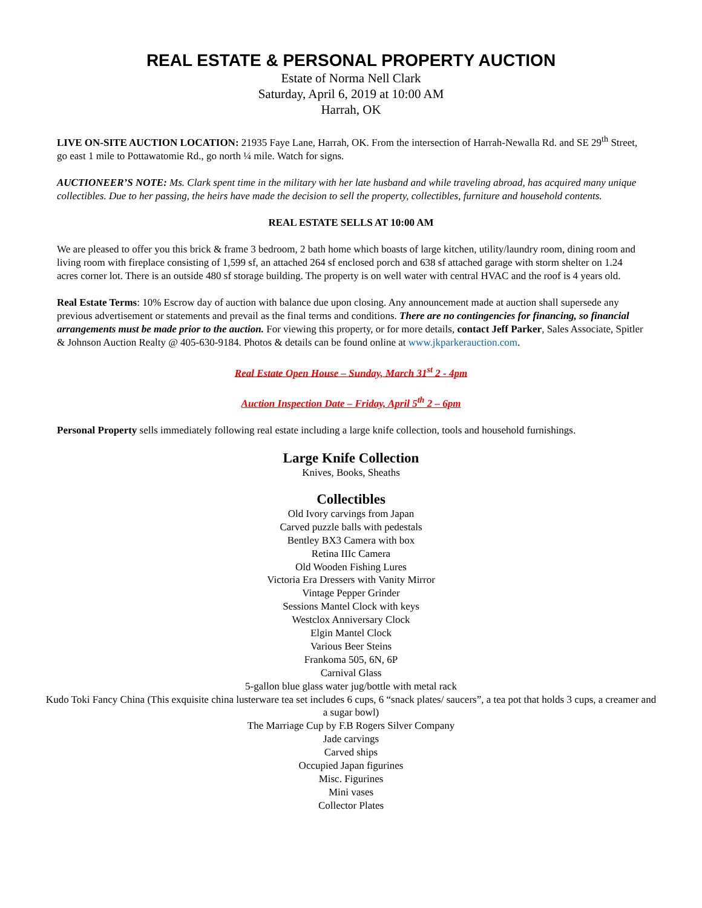REAL ESTATE & PERSONAL PROPERTY AUCTION
Estate of Norma Nell Clark
Saturday, April 6, 2019 at 10:00 AM
Harrah, OK
LIVE ON-SITE AUCTION LOCATION: 21935 Faye Lane, Harrah, OK. From the intersection of Harrah-Newalla Rd. and SE 29<sup>th</sup> Street, go east 1 mile to Pottawatomie Rd., go north ¼ mile. Watch for signs.
AUCTIONEER’S NOTE: Ms. Clark spent time in the military with her late husband and while traveling abroad, has acquired many unique collectibles. Due to her passing, the heirs have made the decision to sell the property, collectibles, furniture and household contents.
REAL ESTATE SELLS AT 10:00 AM
We are pleased to offer you this brick & frame 3 bedroom, 2 bath home which boasts of large kitchen, utility/laundry room, dining room and living room with fireplace consisting of 1,599 sf, an attached 264 sf enclosed porch and 638 sf attached garage with storm shelter on 1.24 acres corner lot. There is an outside 480 sf storage building. The property is on well water with central HVAC and the roof is 4 years old.
Real Estate Terms: 10% Escrow day of auction with balance due upon closing. Any announcement made at auction shall supersede any previous advertisement or statements and prevail as the final terms and conditions. There are no contingencies for financing, so financial arrangements must be made prior to the auction. For viewing this property, or for more details, contact Jeff Parker, Sales Associate, Spitler & Johnson Auction Realty @ 405-630-9184. Photos & details can be found online at www.jkparkerauction.com.
Real Estate Open House – Sunday, March 31<sup>st</sup> 2 - 4pm
Auction Inspection Date – Friday, April 5<sup>th</sup> 2 – 6pm
Personal Property sells immediately following real estate including a large knife collection, tools and household furnishings.
Large Knife Collection
Knives, Books, Sheaths
Collectibles
Old Ivory carvings from Japan
Carved puzzle balls with pedestals
Bentley BX3 Camera with box
Retina IIIc Camera
Old Wooden Fishing Lures
Victoria Era Dressers with Vanity Mirror
Vintage Pepper Grinder
Sessions Mantel Clock with keys
Westclox Anniversary Clock
Elgin Mantel Clock
Various Beer Steins
Frankoma 505, 6N, 6P
Carnival Glass
5-gallon blue glass water jug/bottle with metal rack
Kudo Toki Fancy China (This exquisite china lusterware tea set includes 6 cups, 6 “snack plates/ saucers”, a tea pot that holds 3 cups, a creamer and a sugar bowl)
The Marriage Cup by F.B Rogers Silver Company
Jade carvings
Carved ships
Occupied Japan figurines
Misc. Figurines
Mini vases
Collector Plates